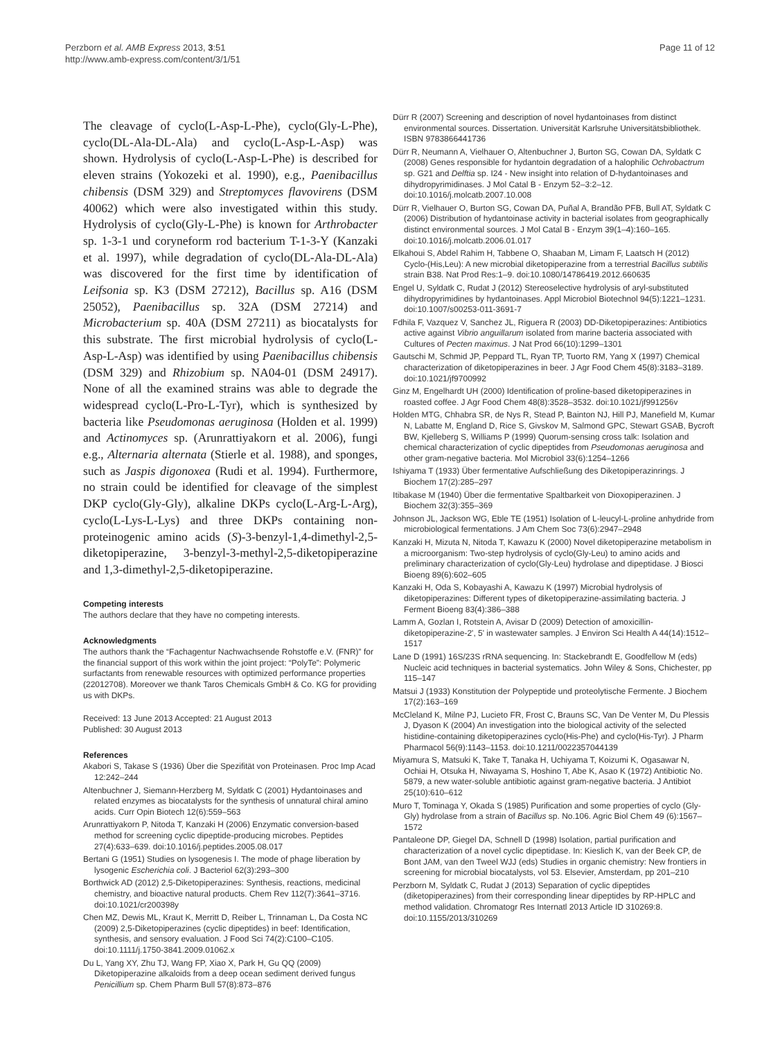Perzborn et al. AMB Express 2013, 3:51
http://www.amb-express.com/content/3/1/51
Page 11 of 12
The cleavage of cyclo(L-Asp-L-Phe), cyclo(Gly-L-Phe), cyclo(DL-Ala-DL-Ala) and cyclo(L-Asp-L-Asp) was shown. Hydrolysis of cyclo(L-Asp-L-Phe) is described for eleven strains (Yokozeki et al. 1990), e.g., Paenibacillus chibensis (DSM 329) and Streptomyces flavovirens (DSM 40062) which were also investigated within this study. Hydrolysis of cyclo(Gly-L-Phe) is known for Arthrobacter sp. 1-3-1 und coryneform rod bacterium T-1-3-Y (Kanzaki et al. 1997), while degradation of cyclo(DL-Ala-DL-Ala) was discovered for the first time by identification of Leifsonia sp. K3 (DSM 27212), Bacillus sp. A16 (DSM 25052), Paenibacillus sp. 32A (DSM 27214) and Microbacterium sp. 40A (DSM 27211) as biocatalysts for this substrate. The first microbial hydrolysis of cyclo(L-Asp-L-Asp) was identified by using Paenibacillus chibensis (DSM 329) and Rhizobium sp. NA04-01 (DSM 24917). None of all the examined strains was able to degrade the widespread cyclo(L-Pro-L-Tyr), which is synthesized by bacteria like Pseudomonas aeruginosa (Holden et al. 1999) and Actinomyces sp. (Arunrattiyakorn et al. 2006), fungi e.g., Alternaria alternata (Stierle et al. 1988), and sponges, such as Jaspis digonoxea (Rudi et al. 1994). Furthermore, no strain could be identified for cleavage of the simplest DKP cyclo(Gly-Gly), alkaline DKPs cyclo(L-Arg-L-Arg), cyclo(L-Lys-L-Lys) and three DKPs containing non-proteinogenic amino acids (S)-3-benzyl-1,4-dimethyl-2,5-diketopiperazine, 3-benzyl-3-methyl-2,5-diketopiperazine and 1,3-dimethyl-2,5-diketopiperazine.
Competing interests
The authors declare that they have no competing interests.
Acknowledgments
The authors thank the “Fachagentur Nachwachsende Rohstoffe e.V. (FNR)” for the financial support of this work within the joint project: “PolyTe”: Polymeric surfactants from renewable resources with optimized performance properties (22012708). Moreover we thank Taros Chemicals GmbH & Co. KG for providing us with DKPs.
Received: 13 June 2013 Accepted: 21 August 2013
Published: 30 August 2013
References
Akabori S, Takase S (1936) Über die Spezifität von Proteinasen. Proc Imp Acad 12:242–244
Altenbuchner J, Siemann-Herzberg M, Syldatk C (2001) Hydantoinases and related enzymes as biocatalysts for the synthesis of unnatural chiral amino acids. Curr Opin Biotech 12(6):559–563
Arunrattiyakorn P, Nitoda T, Kanzaki H (2006) Enzymatic conversion-based method for screening cyclic dipeptide-producing microbes. Peptides 27(4):633–639. doi:10.1016/j.peptides.2005.08.017
Bertani G (1951) Studies on lysogenesis I. The mode of phage liberation by lysogenic Escherichia coli. J Bacteriol 62(3):293–300
Borthwick AD (2012) 2,5-Diketopiperazines: Synthesis, reactions, medicinal chemistry, and bioactive natural products. Chem Rev 112(7):3641–3716. doi:10.1021/cr200398y
Chen MZ, Dewis ML, Kraut K, Merritt D, Reiber L, Trinnaman L, Da Costa NC (2009) 2,5-Diketopiperazines (cyclic dipeptides) in beef: Identification, synthesis, and sensory evaluation. J Food Sci 74(2):C100–C105. doi:10.1111/j.1750-3841.2009.01062.x
Du L, Yang XY, Zhu TJ, Wang FP, Xiao X, Park H, Gu QQ (2009) Diketopiperazine alkaloids from a deep ocean sediment derived fungus Penicillium sp. Chem Pharm Bull 57(8):873–876
Dürr R (2007) Screening and description of novel hydantoinases from distinct environmental sources. Dissertation. Universität Karlsruhe Universitätsbibliothek. ISBN 9783866441736
Dürr R, Neumann A, Vielhauer O, Altenbuchner J, Burton SG, Cowan DA, Syldatk C (2008) Genes responsible for hydantoin degradation of a halophilic Ochrobactrum sp. G21 and Delftia sp. I24 - New insight into relation of D-hydantoinases and dihydropyrimidinases. J Mol Catal B - Enzym 52–3:2–12. doi:10.1016/j.molcatb.2007.10.008
Dürr R, Vielhauer O, Burton SG, Cowan DA, Puñal A, Brandão PFB, Bull AT, Syldatk C (2006) Distribution of hydantoinase activity in bacterial isolates from geographically distinct environmental sources. J Mol Catal B - Enzym 39(1–4):160–165. doi:10.1016/j.molcatb.2006.01.017
Elkahoui S, Abdel Rahim H, Tabbene O, Shaaban M, Limam F, Laatsch H (2012) Cyclo-(His,Leu): A new microbial diketopiperazine from a terrestrial Bacillus subtilis strain B38. Nat Prod Res:1–9. doi:10.1080/14786419.2012.660635
Engel U, Syldatk C, Rudat J (2012) Stereoselective hydrolysis of aryl-substituted dihydropyrimidines by hydantoinases. Appl Microbiol Biotechnol 94(5):1221–1231. doi:10.1007/s00253-011-3691-7
Fdhila F, Vazquez V, Sanchez JL, Riguera R (2003) DD-Diketopiperazines: Antibiotics active against Vibrio anguillarum isolated from marine bacteria associated with Cultures of Pecten maximus. J Nat Prod 66(10):1299–1301
Gautschi M, Schmid JP, Peppard TL, Ryan TP, Tuorto RM, Yang X (1997) Chemical characterization of diketopiperazines in beer. J Agr Food Chem 45(8):3183–3189. doi:10.1021/jf9700992
Ginz M, Engelhardt UH (2000) Identification of proline-based diketopiperazines in roasted coffee. J Agr Food Chem 48(8):3528–3532. doi:10.1021/jf991256v
Holden MTG, Chhabra SR, de Nys R, Stead P, Bainton NJ, Hill PJ, Manefield M, Kumar N, Labatte M, England D, Rice S, Givskov M, Salmond GPC, Stewart GSAB, Bycroft BW, Kjelleberg S, Williams P (1999) Quorum-sensing cross talk: Isolation and chemical characterization of cyclic dipeptides from Pseudomonas aeruginosa and other gram-negative bacteria. Mol Microbiol 33(6):1254–1266
Ishiyama T (1933) Über fermentative Aufschließung des Diketopiperazinrings. J Biochem 17(2):285–297
Itibakase M (1940) Über die fermentative Spaltbarkeit von Dioxopiperazinen. J Biochem 32(3):355–369
Johnson JL, Jackson WG, Eble TE (1951) Isolation of L-leucyl-L-proline anhydride from microbiological fermentations. J Am Chem Soc 73(6):2947–2948
Kanzaki H, Mizuta N, Nitoda T, Kawazu K (2000) Novel diketopiperazine metabolism in a microorganism: Two-step hydrolysis of cyclo(Gly-Leu) to amino acids and preliminary characterization of cyclo(Gly-Leu) hydrolase and dipeptidase. J Biosci Bioeng 89(6):602–605
Kanzaki H, Oda S, Kobayashi A, Kawazu K (1997) Microbial hydrolysis of diketopiperazines: Different types of diketopiperazine-assimilating bacteria. J Ferment Bioeng 83(4):386–388
Lamm A, Gozlan I, Rotstein A, Avisar D (2009) Detection of amoxicillin-diketopiperazine-2', 5' in wastewater samples. J Environ Sci Health A 44(14):1512–1517
Lane D (1991) 16S/23S rRNA sequencing. In: Stackebrandt E, Goodfellow M (eds) Nucleic acid techniques in bacterial systematics. John Wiley & Sons, Chichester, pp 115–147
Matsui J (1933) Konstitution der Polypeptide und proteolytische Fermente. J Biochem 17(2):163–169
McCleland K, Milne PJ, Lucieto FR, Frost C, Brauns SC, Van De Venter M, Du Plessis J, Dyason K (2004) An investigation into the biological activity of the selected histidine-containing diketopiperazines cyclo(His-Phe) and cyclo(His-Tyr). J Pharm Pharmacol 56(9):1143–1153. doi:10.1211/0022357044139
Miyamura S, Matsuki K, Take T, Tanaka H, Uchiyama T, Koizumi K, Ogasawar N, Ochiai H, Otsuka H, Niwayama S, Hoshino T, Abe K, Asao K (1972) Antibiotic No. 5879, a new water-soluble antibiotic against gram-negative bacteria. J Antibiot 25(10):610–612
Muro T, Tominaga Y, Okada S (1985) Purification and some properties of cyclo (Gly-Gly) hydrolase from a strain of Bacillus sp. No.106. Agric Biol Chem 49 (6):1567–1572
Pantaleone DP, Giegel DA, Schnell D (1998) Isolation, partial purification and characterization of a novel cyclic dipeptidase. In: Kieslich K, van der Beek CP, de Bont JAM, van den Tweel WJJ (eds) Studies in organic chemistry: New frontiers in screening for microbial biocatalysts, vol 53. Elsevier, Amsterdam, pp 201–210
Perzborn M, Syldatk C, Rudat J (2013) Separation of cyclic dipeptides (diketopiperazines) from their corresponding linear dipeptides by RP-HPLC and method validation. Chromatogr Res Internatl 2013 Article ID 310269:8. doi:10.1155/2013/310269